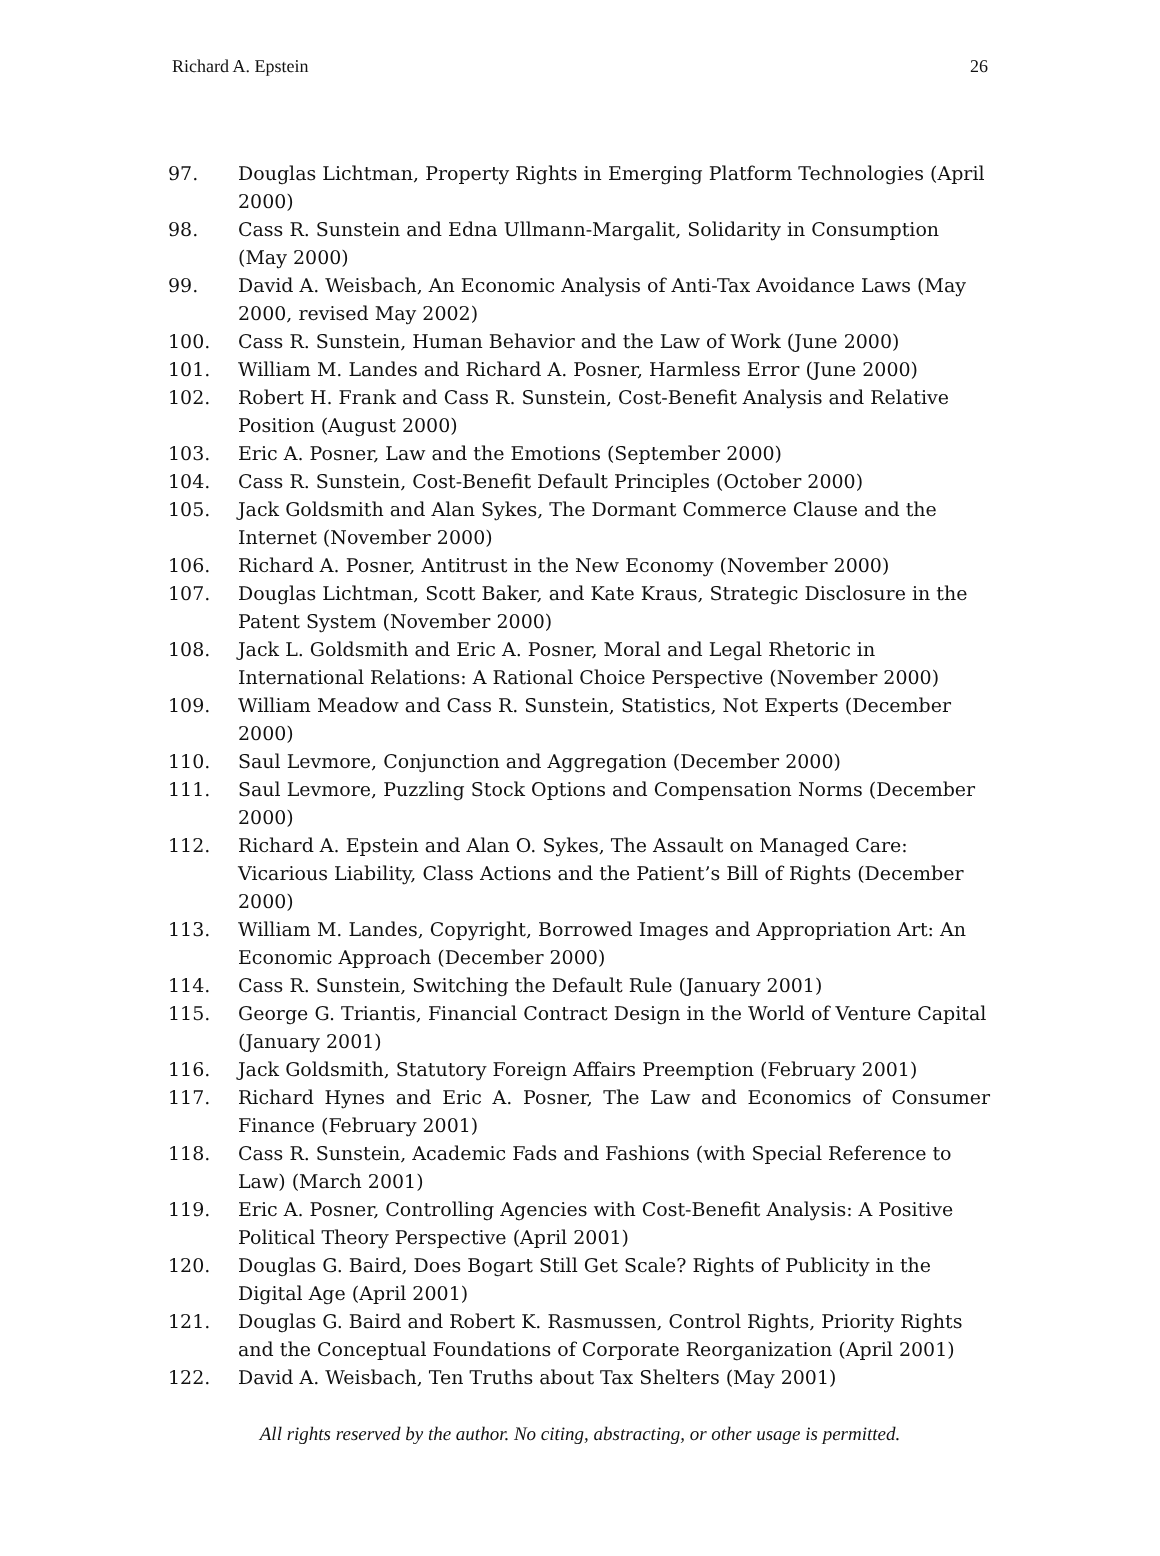Richard A. Epstein 26
97. Douglas Lichtman, Property Rights in Emerging Platform Technologies (April 2000)
98. Cass R. Sunstein and Edna Ullmann-Margalit, Solidarity in Consumption (May 2000)
99. David A. Weisbach, An Economic Analysis of Anti-Tax Avoidance Laws (May 2000, revised May 2002)
100. Cass R. Sunstein, Human Behavior and the Law of Work (June 2000)
101. William M. Landes and Richard A. Posner, Harmless Error (June 2000)
102. Robert H. Frank and Cass R. Sunstein, Cost-Benefit Analysis and Relative Position (August 2000)
103. Eric A. Posner, Law and the Emotions (September 2000)
104. Cass R. Sunstein, Cost-Benefit Default Principles (October 2000)
105. Jack Goldsmith and Alan Sykes, The Dormant Commerce Clause and the Internet (November 2000)
106. Richard A. Posner, Antitrust in the New Economy (November 2000)
107. Douglas Lichtman, Scott Baker, and Kate Kraus, Strategic Disclosure in the Patent System (November 2000)
108. Jack L. Goldsmith and Eric A. Posner, Moral and Legal Rhetoric in International Relations: A Rational Choice Perspective (November 2000)
109. William Meadow and Cass R. Sunstein, Statistics, Not Experts (December 2000)
110. Saul Levmore, Conjunction and Aggregation (December 2000)
111. Saul Levmore, Puzzling Stock Options and Compensation Norms (December 2000)
112. Richard A. Epstein and Alan O. Sykes, The Assault on Managed Care: Vicarious Liability, Class Actions and the Patient’s Bill of Rights (December 2000)
113. William M. Landes, Copyright, Borrowed Images and Appropriation Art: An Economic Approach (December 2000)
114. Cass R. Sunstein, Switching the Default Rule (January 2001)
115. George G. Triantis, Financial Contract Design in the World of Venture Capital (January 2001)
116. Jack Goldsmith, Statutory Foreign Affairs Preemption (February 2001)
117. Richard Hynes and Eric A. Posner, The Law and Economics of Consumer Finance (February 2001)
118. Cass R. Sunstein, Academic Fads and Fashions (with Special Reference to Law) (March 2001)
119. Eric A. Posner, Controlling Agencies with Cost-Benefit Analysis: A Positive Political Theory Perspective (April 2001)
120. Douglas G. Baird, Does Bogart Still Get Scale? Rights of Publicity in the Digital Age (April 2001)
121. Douglas G. Baird and Robert K. Rasmussen, Control Rights, Priority Rights and the Conceptual Foundations of Corporate Reorganization (April 2001)
122. David A. Weisbach, Ten Truths about Tax Shelters (May 2001)
All rights reserved by the author. No citing, abstracting, or other usage is permitted.